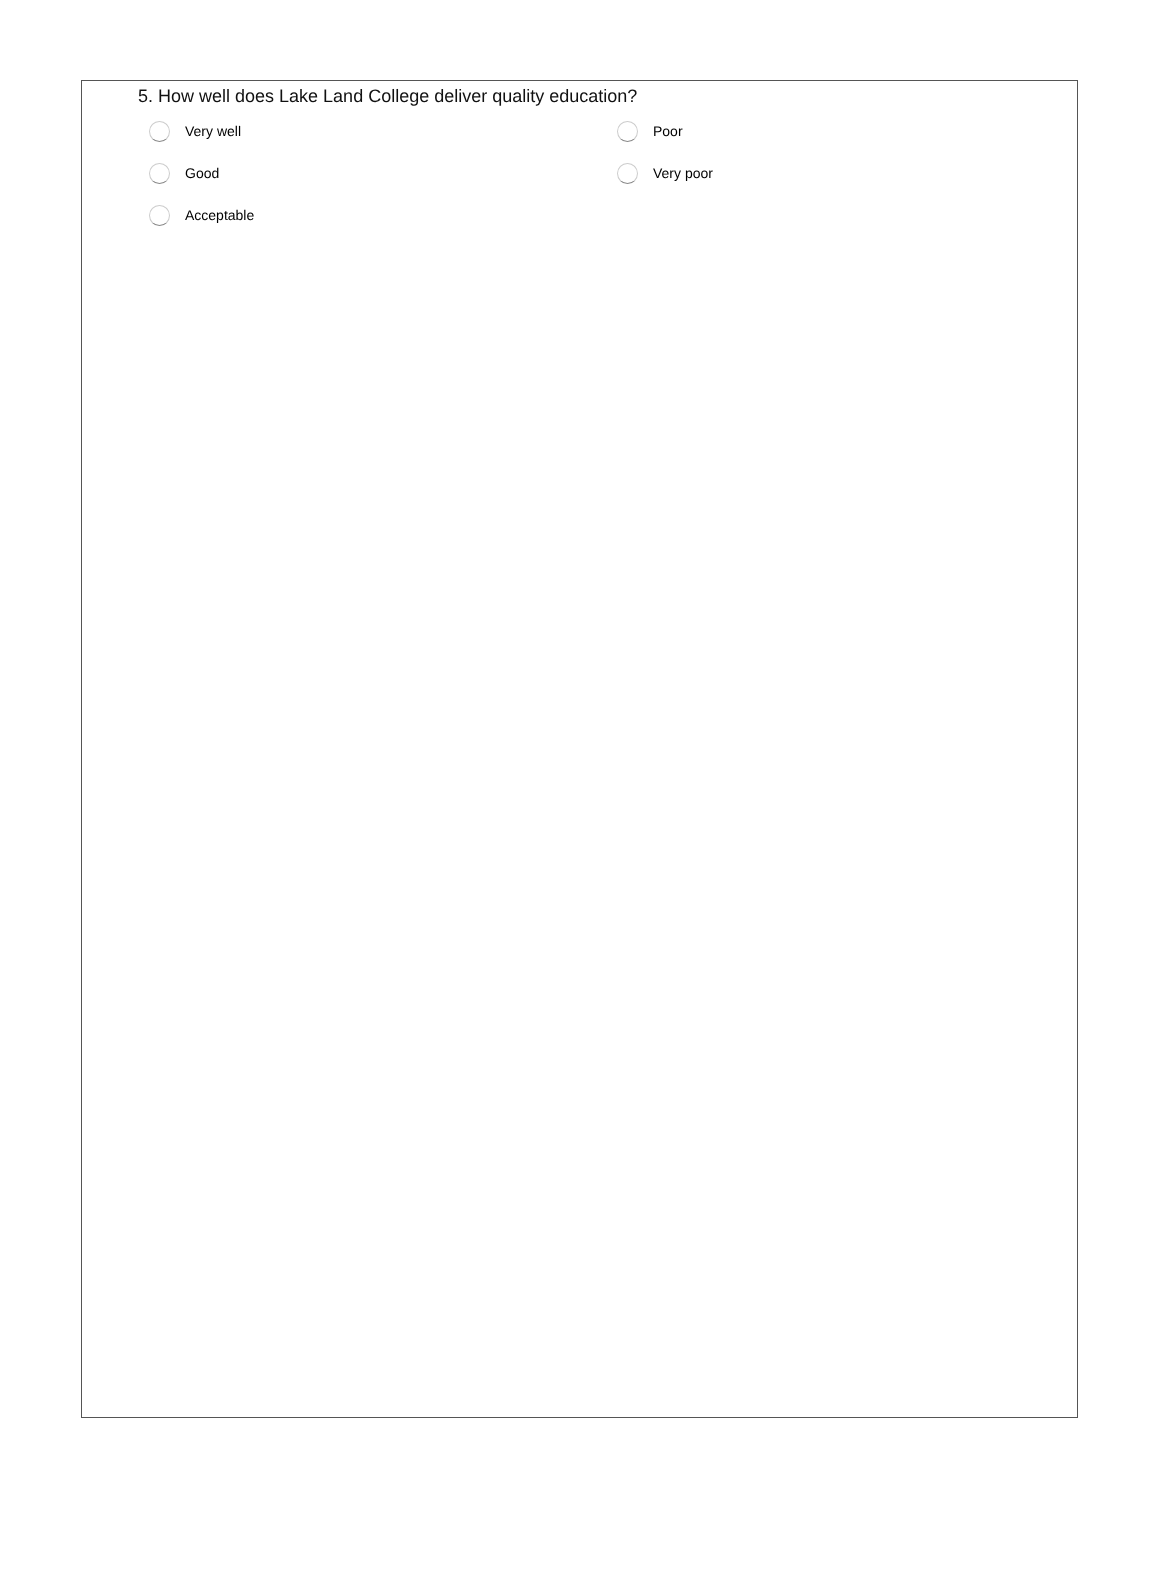5. How well does Lake Land College deliver quality education?
Very well
Poor
Good
Very poor
Acceptable